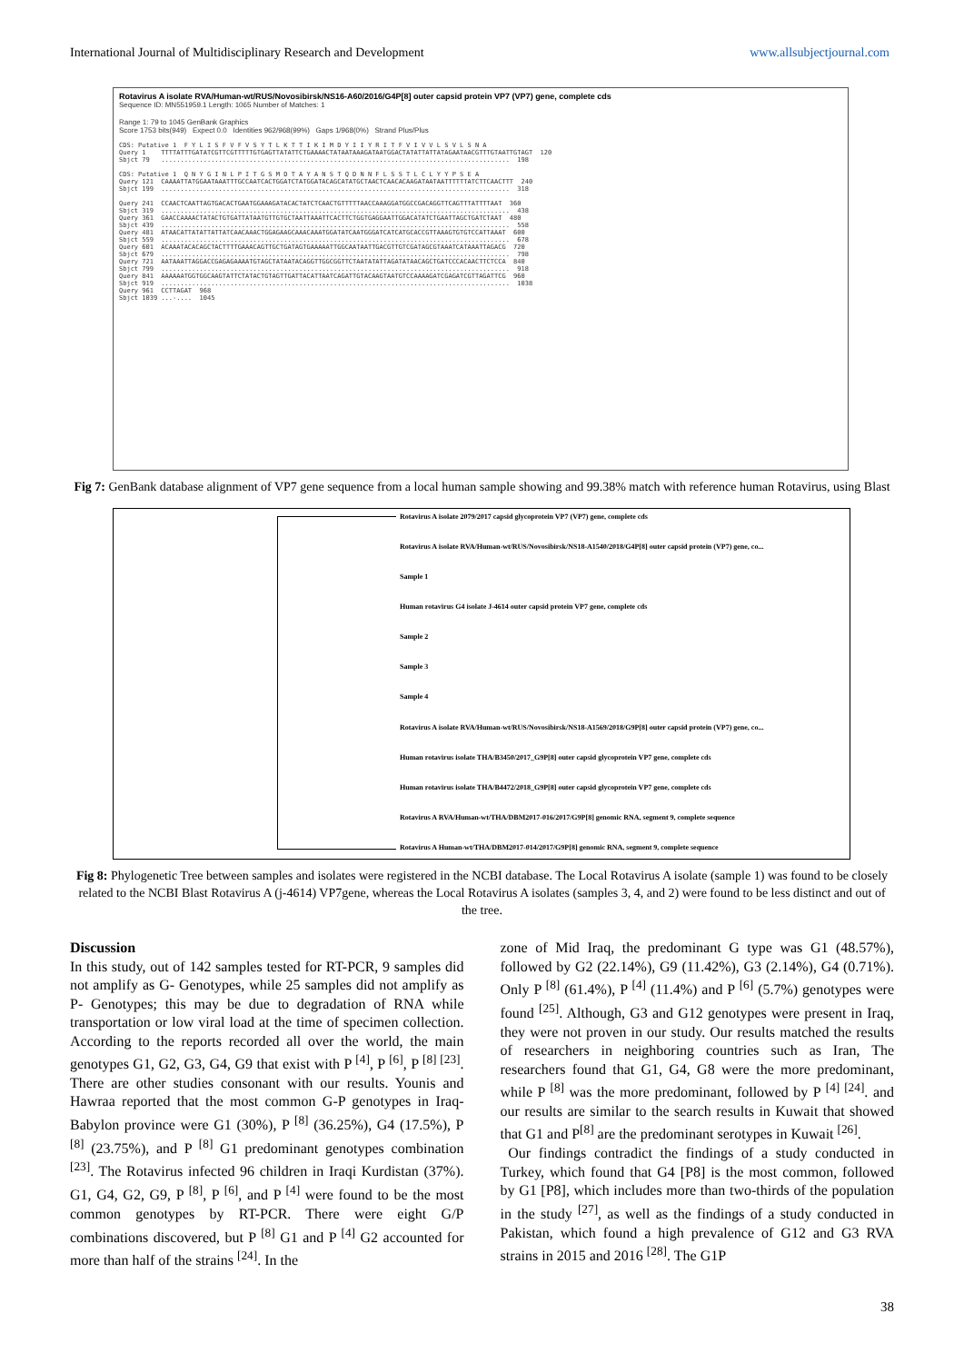International Journal of Multidisciplinary Research and Development www.allsubjectjournal.com
Rotavirus A isolate RVA/Human-wt/RUS/Novosibirsk/NS16-A60/2016/G4P[8] outer capsid protein VP7 (VP7) gene, complete cds
Sequence ID: MN551959.1 Length: 1065 Number of Matches: 1
Range 1: 79 to 1045 GenBank Graphics
Score 1753 bits(949) Expect 0.0 Identities 962/968(99%) Gaps 1/968(0%) Strand Plus/Plus
CDS: Putative 1 F Y L I S F V F V S Y T L K T T I K I M D Y I I Y R I T F V I V V L S V L S N A Query 1 TTTTATTTGATATCGTTCGTTTTTGTGAGTTATATTCTGAAAACTATAATAAAGATAATGGACTATATTATTATAGAATAACGTTTGTAATTGTAGT 120 Sbjct 79 ........................................................................................... 198
CDS: Putative 1 Q N Y G I N L P I T G S M D T A Y A N S T Q D N N F L S S T L C L Y Y P S E A Query 121 CAAAATTATGGAATAAATTTGCCAATCACTGGATCTATGGATACAGCATATGCTAACTCAACACAAGATAATAATTTTTTATCTTCAACTTT 240 Sbjct 199 ........................................................................................... 318
Query 241 CCAACTCAATTAGTGACACTGAATGGAAAGATACACTATCTCAACTGTTTTTAACCAAAGGATGGCCGACAGGTTCAGTTTATTTTAAT 360 Sbjct 319 ........................................................................................... 438 Query 361 GAACCAAAACTATACTGTGATTATAATGTTGTGCTAATTAAATTCACTTCTGGTGAGGAATTGGACATATCTGAATTAGCTGATCTAAT 480 Sbjct 439 ........................................................................................... 558 Query 481 ATAACATTATATTATTATCAACAAACTGGAGAAGCAAACAAATGGATATCAATGGGATCATCATGCACCGTTAAAGTGTGTCCATTAAAT 600 Sbjct 559 ........................................................................................... 678 Query 601 ACAAATACACAGCTACTTTTGAAACAGTTGCTGATAGTGAAAAATTGGCAATAATTGACGTTGTCGATAGCGTAAATCATAAATTAGACG 720 Sbjct 679 ........................................................................................... 798 Query 721 AATAAATTAGGACCGAGAGAAAATGTAGCTATAATACAGGTTGGCGGTTCTAATATATTAGATATAACAGCTGATCCCACAACTTCTCCA 840 Sbjct 799 ........................................................................................... 918 Query 841 AAAAAATGGTGGCAAGTATTCTATACTGTAGTTGATTACATTAATCAGATTGTACAAGTAATGTCCAAAAGATCGAGATCGTTAGATTCG 960 Sbjct 919 ........................................................................................... 1038 Query 961 CCTTAGAT 968 Sbjct 1039 ...-.... 1045
Fig 7: GenBank database alignment of VP7 gene sequence from a local human sample showing and 99.38% match with reference human Rotavirus, using Blast
Rotavirus A isolate 2079/2017 capsid glycoprotein VP7 (VP7) gene, complete cds
Rotavirus A isolate RVA/Human-wt/RUS/Novosibirsk/NS18-A1540/2018/G4P[8] outer capsid protein (VP7) gene, co...
Sample 1
Human rotavirus G4 isolate J-4614 outer capsid protein VP7 gene, complete cds
Sample 2
Sample 3
Sample 4
Rotavirus A isolate RVA/Human-wt/RUS/Novosibirsk/NS18-A1569/2018/G9P[8] outer capsid protein (VP7) gene, co...
Human rotavirus isolate THA/B3450/2017_G9P[8] outer capsid glycoprotein VP7 gene, complete cds
Human rotavirus isolate THA/B4472/2018_G9P[8] outer capsid glycoprotein VP7 gene, complete cds
Rotavirus A RVA/Human-wt/THA/DBM2017-016/2017/G9P[8] genomic RNA, segment 9, complete sequence
Rotavirus A Human-wt/THA/DBM2017-014/2017/G9P[8] genomic RNA, segment 9, complete sequence
Fig 8: Phylogenetic Tree between samples and isolates were registered in the NCBI database. The Local Rotavirus A isolate (sample 1) was found to be closely related to the NCBI Blast Rotavirus A (j-4614) VP7gene, whereas the Local Rotavirus A isolates (samples 3, 4, and 2) were found to be less distinct and out of the tree.
Discussion
In this study, out of 142 samples tested for RT-PCR, 9 samples did not amplify as G- Genotypes, while 25 samples did not amplify as P- Genotypes; this may be due to degradation of RNA while transportation or low viral load at the time of specimen collection. According to the reports recorded all over the world, the main genotypes G1, G2, G3, G4, G9 that exist with P <sup>[4]</sup>, P <sup>[6]</sup>, P <sup>[8] [23]</sup>. There are other studies consonant with our results. Younis and Hawraa reported that the most common G-P genotypes in Iraq-Babylon province were G1 (30%), P <sup>[8]</sup> (36.25%), G4 (17.5%), P <sup>[8]</sup> (23.75%), and P <sup>[8]</sup> G1 predominant genotypes combination <sup>[23]</sup>. The Rotavirus infected 96 children in Iraqi Kurdistan (37%). G1, G4, G2, G9, P <sup>[8]</sup>, P <sup>[6]</sup>, and P <sup>[4]</sup> were found to be the most common genotypes by RT-PCR. There were eight G/P combinations discovered, but P <sup>[8]</sup> G1 and P <sup>[4]</sup> G2 accounted for more than half of the strains <sup>[24]</sup>. In the
zone of Mid Iraq, the predominant G type was G1 (48.57%), followed by G2 (22.14%), G9 (11.42%), G3 (2.14%), G4 (0.71%). Only P <sup>[8]</sup> (61.4%), P <sup>[4]</sup> (11.4%) and P <sup>[6]</sup> (5.7%) genotypes were found <sup>[25]</sup>. Although, G3 and G12 genotypes were present in Iraq, they were not proven in our study. Our results matched the results of researchers in neighboring countries such as Iran, The researchers found that G1, G4, G8 were the more predominant, while P <sup>[8]</sup> was the more predominant, followed by P <sup>[4] [24]</sup>. and our results are similar to the search results in Kuwait that showed that G1 and P<sup>[8]</sup> are the predominant serotypes in Kuwait <sup>[26]</sup>.
Our findings contradict the findings of a study conducted in Turkey, which found that G4 [P8] is the most common, followed by G1 [P8], which includes more than two-thirds of the population in the study <sup>[27]</sup>, as well as the findings of a study conducted in Pakistan, which found a high prevalence of G12 and G3 RVA strains in 2015 and 2016 <sup>[28]</sup>. The G1P
38